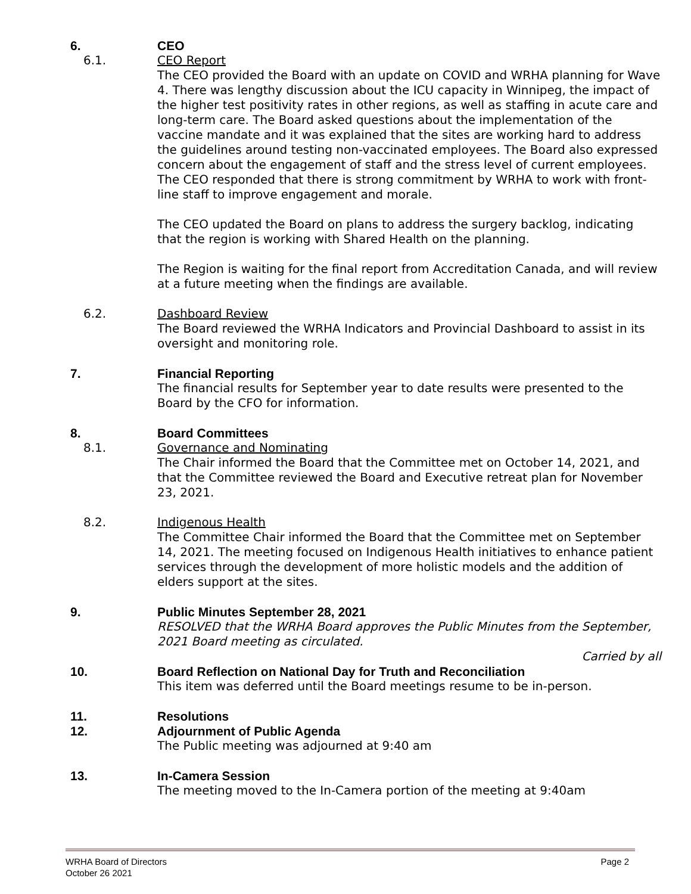6. CEO
6.1. CEO Report
The CEO provided the Board with an update on COVID and WRHA planning for Wave 4. There was lengthy discussion about the ICU capacity in Winnipeg, the impact of the higher test positivity rates in other regions, as well as staffing in acute care and long-term care. The Board asked questions about the implementation of the vaccine mandate and it was explained that the sites are working hard to address the guidelines around testing non-vaccinated employees. The Board also expressed concern about the engagement of staff and the stress level of current employees. The CEO responded that there is strong commitment by WRHA to work with front-line staff to improve engagement and morale.
The CEO updated the Board on plans to address the surgery backlog, indicating that the region is working with Shared Health on the planning.
The Region is waiting for the final report from Accreditation Canada, and will review at a future meeting when the findings are available.
6.2. Dashboard Review
The Board reviewed the WRHA Indicators and Provincial Dashboard to assist in its oversight and monitoring role.
7. Financial Reporting
The financial results for September year to date results were presented to the Board by the CFO for information.
8. Board Committees
8.1. Governance and Nominating
The Chair informed the Board that the Committee met on October 14, 2021, and that the Committee reviewed the Board and Executive retreat plan for November 23, 2021.
8.2. Indigenous Health
The Committee Chair informed the Board that the Committee met on September 14, 2021. The meeting focused on Indigenous Health initiatives to enhance patient services through the development of more holistic models and the addition of elders support at the sites.
9. Public Minutes September 28, 2021
RESOLVED that the WRHA Board approves the Public Minutes from the September, 2021 Board meeting as circulated.
Carried by all
10. Board Reflection on National Day for Truth and Reconciliation
This item was deferred until the Board meetings resume to be in-person.
11. Resolutions
12. Adjournment of Public Agenda
The Public meeting was adjourned at 9:40 am
13. In-Camera Session
The meeting moved to the In-Camera portion of the meeting at 9:40am
WRHA Board of Directors
October 26 2021
Page 2